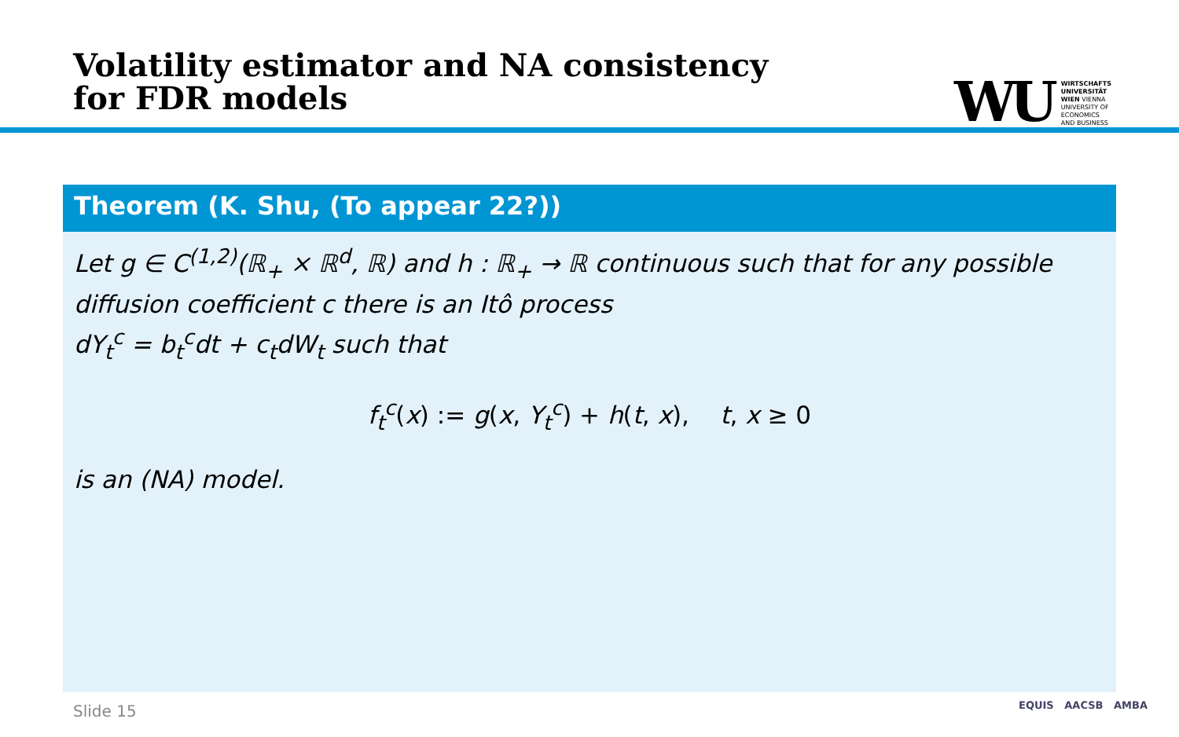Volatility estimator and NA consistency
for FDR models
WU
WIRTSCHAFTS
UNIVERSITÄT
WIEN VIENNA
UNIVERSITY OF
ECONOMICS
AND BUSINESS
Theorem (K. Shu, (To appear 22?))
Let g ∈ C<sup>(1,2)</sup>(ℝ<sub>+</sub> × ℝ<sup>d</sup>, ℝ) and h : ℝ<sub>+</sub> → ℝ continuous such that for any possible diffusion coefficient c there is an Itô process
dY<sub>t</sub><sup>c</sup> = b<sub>t</sub><sup>c</sup>dt + c<sub>t</sub>dW<sub>t</sub> such that
f<sub>t</sub><sup>c</sup>(x) := g(x, Y<sub>t</sub><sup>c</sup>) + h(t, x), t, x ≥ 0
is an (NA) model.
Slide 15 EQUIS AACSB AMBA